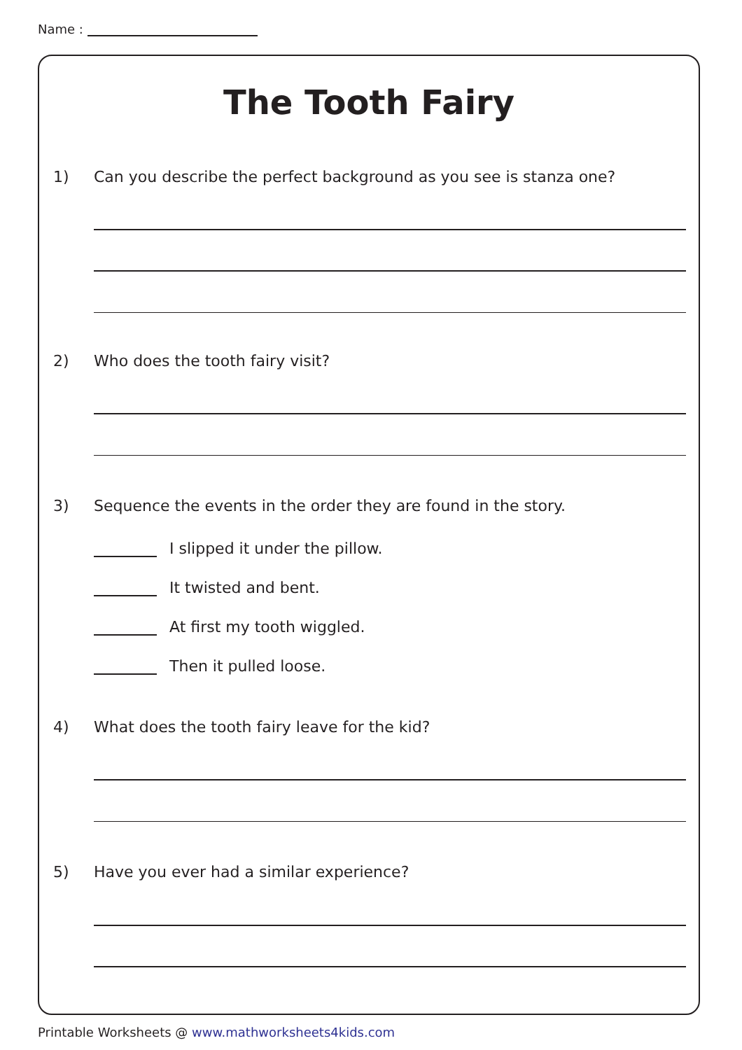Name :
The Tooth Fairy
1) Can you describe the perfect background as you see is stanza one?
2) Who does the tooth fairy visit?
3) Sequence the events in the order they are found in the story.
I slipped it under the pillow.
It twisted and bent.
At first my tooth wiggled.
Then it pulled loose.
4) What does the tooth fairy leave for the kid?
5) Have you ever had a similar experience?
Printable Worksheets @ www.mathworksheets4kids.com